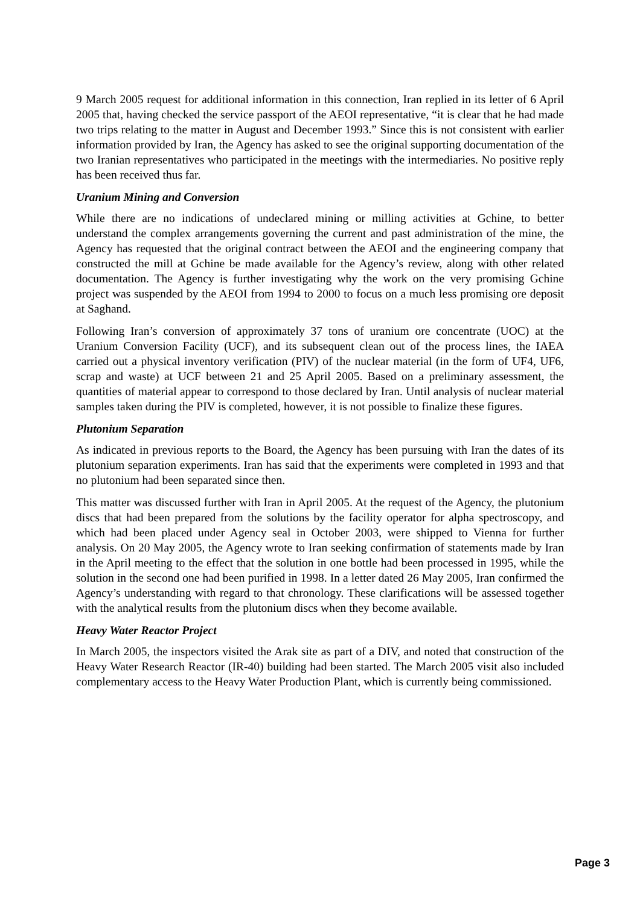9 March 2005 request for additional information in this connection, Iran replied in its letter of 6 April 2005 that, having checked the service passport of the AEOI representative, “it is clear that he had made two trips relating to the matter in August and December 1993.” Since this is not consistent with earlier information provided by Iran, the Agency has asked to see the original supporting documentation of the two Iranian representatives who participated in the meetings with the intermediaries. No positive reply has been received thus far.
Uranium Mining and Conversion
While there are no indications of undeclared mining or milling activities at Gchine, to better understand the complex arrangements governing the current and past administration of the mine, the Agency has requested that the original contract between the AEOI and the engineering company that constructed the mill at Gchine be made available for the Agency’s review, along with other related documentation. The Agency is further investigating why the work on the very promising Gchine project was suspended by the AEOI from 1994 to 2000 to focus on a much less promising ore deposit at Saghand.
Following Iran’s conversion of approximately 37 tons of uranium ore concentrate (UOC) at the Uranium Conversion Facility (UCF), and its subsequent clean out of the process lines, the IAEA carried out a physical inventory verification (PIV) of the nuclear material (in the form of UF4, UF6, scrap and waste) at UCF between 21 and 25 April 2005. Based on a preliminary assessment, the quantities of material appear to correspond to those declared by Iran. Until analysis of nuclear material samples taken during the PIV is completed, however, it is not possible to finalize these figures.
Plutonium Separation
As indicated in previous reports to the Board, the Agency has been pursuing with Iran the dates of its plutonium separation experiments. Iran has said that the experiments were completed in 1993 and that no plutonium had been separated since then.
This matter was discussed further with Iran in April 2005. At the request of the Agency, the plutonium discs that had been prepared from the solutions by the facility operator for alpha spectroscopy, and which had been placed under Agency seal in October 2003, were shipped to Vienna for further analysis. On 20 May 2005, the Agency wrote to Iran seeking confirmation of statements made by Iran in the April meeting to the effect that the solution in one bottle had been processed in 1995, while the solution in the second one had been purified in 1998. In a letter dated 26 May 2005, Iran confirmed the Agency’s understanding with regard to that chronology. These clarifications will be assessed together with the analytical results from the plutonium discs when they become available.
Heavy Water Reactor Project
In March 2005, the inspectors visited the Arak site as part of a DIV, and noted that construction of the Heavy Water Research Reactor (IR-40) building had been started. The March 2005 visit also included complementary access to the Heavy Water Production Plant, which is currently being commissioned.
Page 3